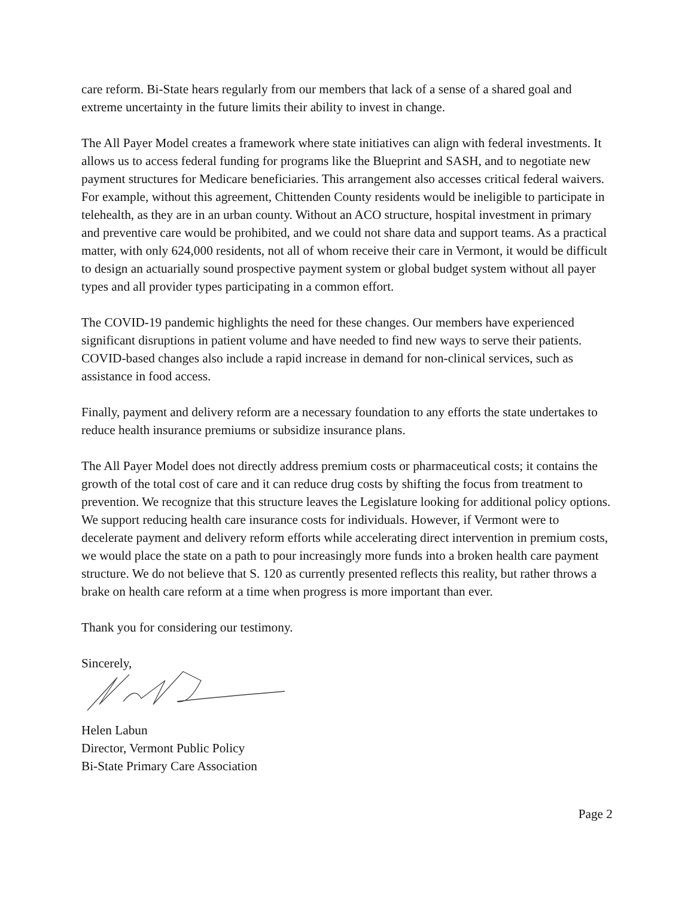care reform. Bi-State hears regularly from our members that lack of a sense of a shared goal and extreme uncertainty in the future limits their ability to invest in change.
The All Payer Model creates a framework where state initiatives can align with federal investments. It allows us to access federal funding for programs like the Blueprint and SASH, and to negotiate new payment structures for Medicare beneficiaries. This arrangement also accesses critical federal waivers. For example, without this agreement, Chittenden County residents would be ineligible to participate in telehealth, as they are in an urban county. Without an ACO structure, hospital investment in primary and preventive care would be prohibited, and we could not share data and support teams. As a practical matter, with only 624,000 residents, not all of whom receive their care in Vermont, it would be difficult to design an actuarially sound prospective payment system or global budget system without all payer types and all provider types participating in a common effort.
The COVID-19 pandemic highlights the need for these changes. Our members have experienced significant disruptions in patient volume and have needed to find new ways to serve their patients. COVID-based changes also include a rapid increase in demand for non-clinical services, such as assistance in food access.
Finally, payment and delivery reform are a necessary foundation to any efforts the state undertakes to reduce health insurance premiums or subsidize insurance plans.
The All Payer Model does not directly address premium costs or pharmaceutical costs; it contains the growth of the total cost of care and it can reduce drug costs by shifting the focus from treatment to prevention. We recognize that this structure leaves the Legislature looking for additional policy options. We support reducing health care insurance costs for individuals. However, if Vermont were to decelerate payment and delivery reform efforts while accelerating direct intervention in premium costs, we would place the state on a path to pour increasingly more funds into a broken health care payment structure. We do not believe that S. 120 as currently presented reflects this reality, but rather throws a brake on health care reform at a time when progress is more important than ever.
Thank you for considering our testimony.
Sincerely,
Helen Labun
Director, Vermont Public Policy
Bi-State Primary Care Association
Page 2